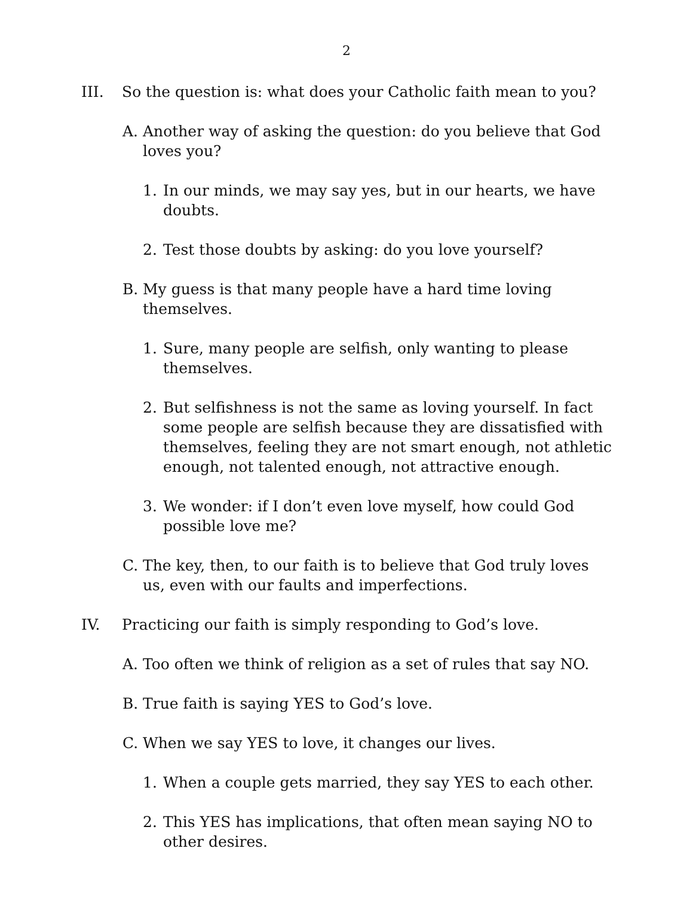2
III. So the question is: what does your Catholic faith mean to you?
A. Another way of asking the question: do you believe that God loves you?
1. In our minds, we may say yes, but in our hearts, we have doubts.
2. Test those doubts by asking: do you love yourself?
B. My guess is that many people have a hard time loving themselves.
1. Sure, many people are selfish, only wanting to please themselves.
2. But selfishness is not the same as loving yourself. In fact some people are selfish because they are dissatisfied with themselves, feeling they are not smart enough, not athletic enough, not talented enough, not attractive enough.
3. We wonder: if I don’t even love myself, how could God possible love me?
C. The key, then, to our faith is to believe that God truly loves us, even with our faults and imperfections.
IV. Practicing our faith is simply responding to God’s love.
A. Too often we think of religion as a set of rules that say NO.
B. True faith is saying YES to God’s love.
C. When we say YES to love, it changes our lives.
1. When a couple gets married, they say YES to each other.
2. This YES has implications, that often mean saying NO to other desires.